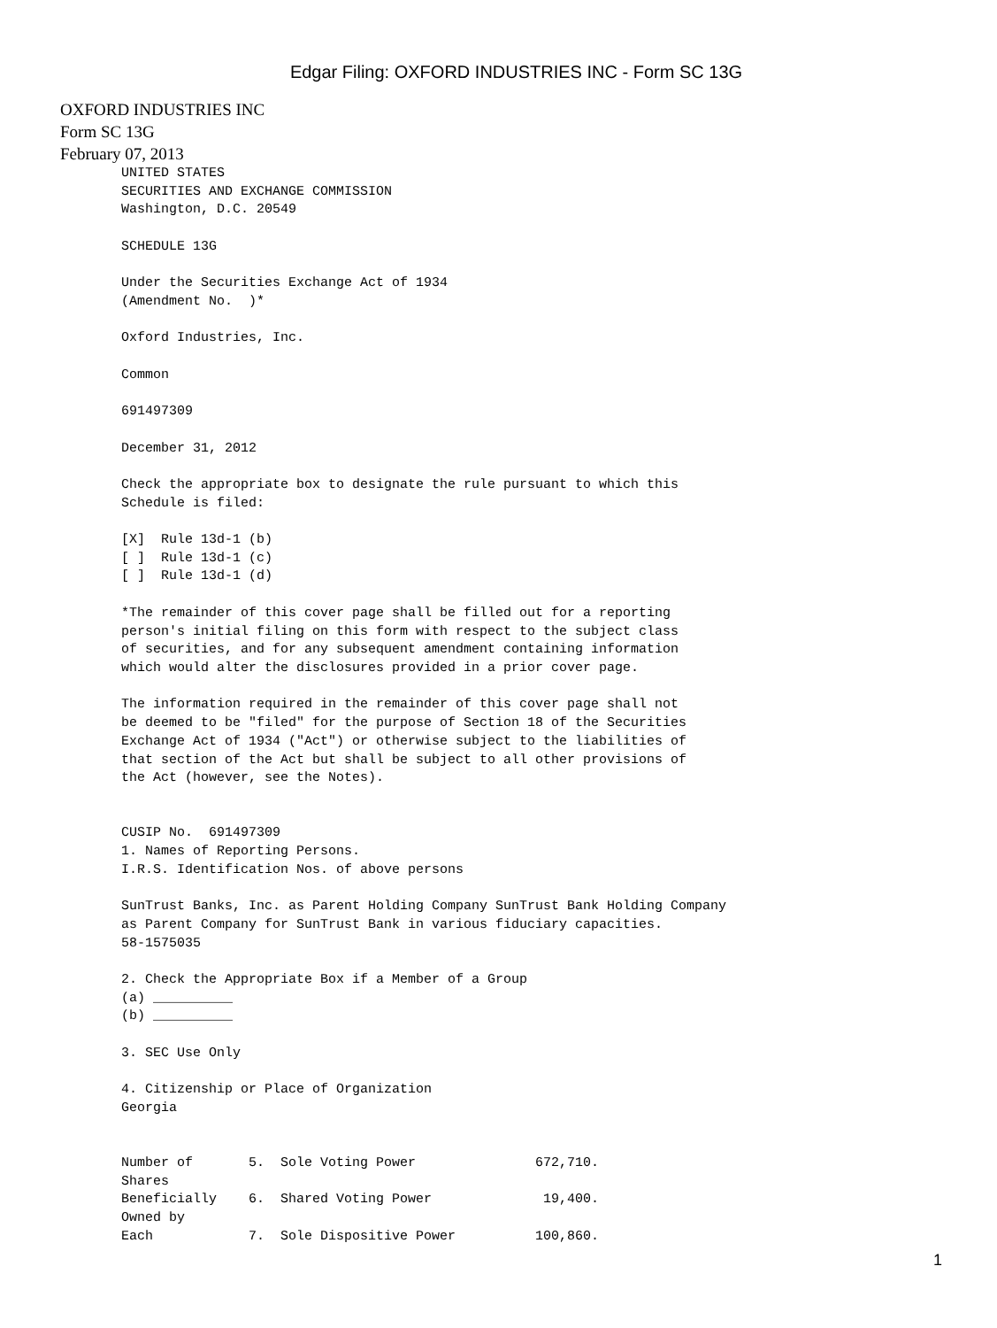Edgar Filing: OXFORD INDUSTRIES INC - Form SC 13G
OXFORD INDUSTRIES INC
Form SC 13G
February 07, 2013
UNITED STATES
SECURITIES AND EXCHANGE COMMISSION
Washington, D.C. 20549

SCHEDULE 13G

Under the Securities Exchange Act of 1934
(Amendment No.  )*

Oxford Industries, Inc.

Common

691497309

December 31, 2012

Check the appropriate box to designate the rule pursuant to which this
Schedule is filed:

[X]  Rule 13d-1 (b)
[ ]  Rule 13d-1 (c)
[ ]  Rule 13d-1 (d)

*The remainder of this cover page shall be filled out for a reporting
person's initial filing on this form with respect to the subject class
of securities, and for any subsequent amendment containing information
which would alter the disclosures provided in a prior cover page.

The information required in the remainder of this cover page shall not
be deemed to be "filed" for the purpose of Section 18 of the Securities
Exchange Act of 1934 ("Act") or otherwise subject to the liabilities of
that section of the Act but shall be subject to all other provisions of
the Act (however, see the Notes).


CUSIP No.  691497309
1. Names of Reporting Persons.
I.R.S. Identification Nos. of above persons

SunTrust Banks, Inc. as Parent Holding Company SunTrust Bank Holding Company
as Parent Company for SunTrust Bank in various fiduciary capacities.
58-1575035

2. Check the Appropriate Box if a Member of a Group
(a) __________
(b) __________

3. SEC Use Only

4. Citizenship or Place of Organization
Georgia


Number of       5.  Sole Voting Power               672,710.
Shares
Beneficially    6.  Shared Voting Power              19,400.
Owned by
Each            7.  Sole Dispositive Power          100,860.
1